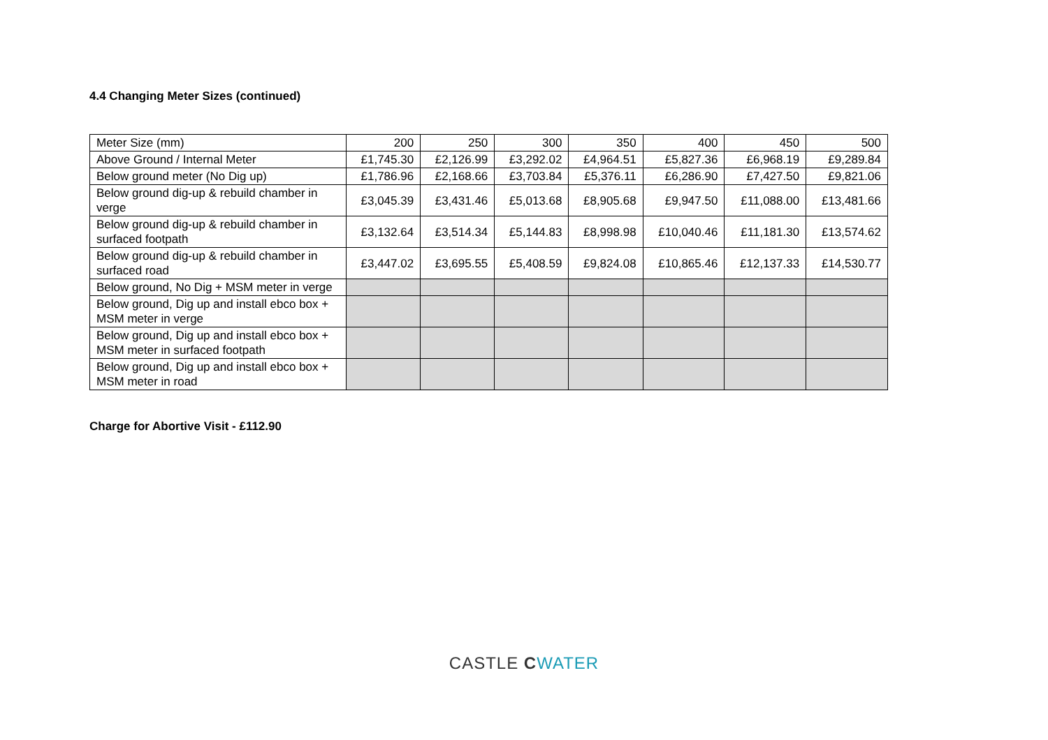4.4 Changing Meter Sizes (continued)
| Meter Size (mm) | 200 | 250 | 300 | 350 | 400 | 450 | 500 |
| Above Ground / Internal Meter | £1,745.30 | £2,126.99 | £3,292.02 | £4,964.51 | £5,827.36 | £6,968.19 | £9,289.84 |
| Below ground meter (No Dig up) | £1,786.96 | £2,168.66 | £3,703.84 | £5,376.11 | £6,286.90 | £7,427.50 | £9,821.06 |
| Below ground dig-up & rebuild chamber in verge | £3,045.39 | £3,431.46 | £5,013.68 | £8,905.68 | £9,947.50 | £11,088.00 | £13,481.66 |
| Below ground dig-up & rebuild chamber in surfaced footpath | £3,132.64 | £3,514.34 | £5,144.83 | £8,998.98 | £10,040.46 | £11,181.30 | £13,574.62 |
| Below ground dig-up & rebuild chamber in surfaced road | £3,447.02 | £3,695.55 | £5,408.59 | £9,824.08 | £10,865.46 | £12,137.33 | £14,530.77 |
| Below ground, No Dig + MSM meter in verge | | | | | | | |
| Below ground, Dig up and install ebco box + MSM meter in verge | | | | | | | |
| Below ground, Dig up and install ebco box + MSM meter in surfaced footpath | | | | | | | |
| Below ground, Dig up and install ebco box + MSM meter in road | | | | | | | |
Charge for Abortive Visit - £112.90
CASTLE CWATER